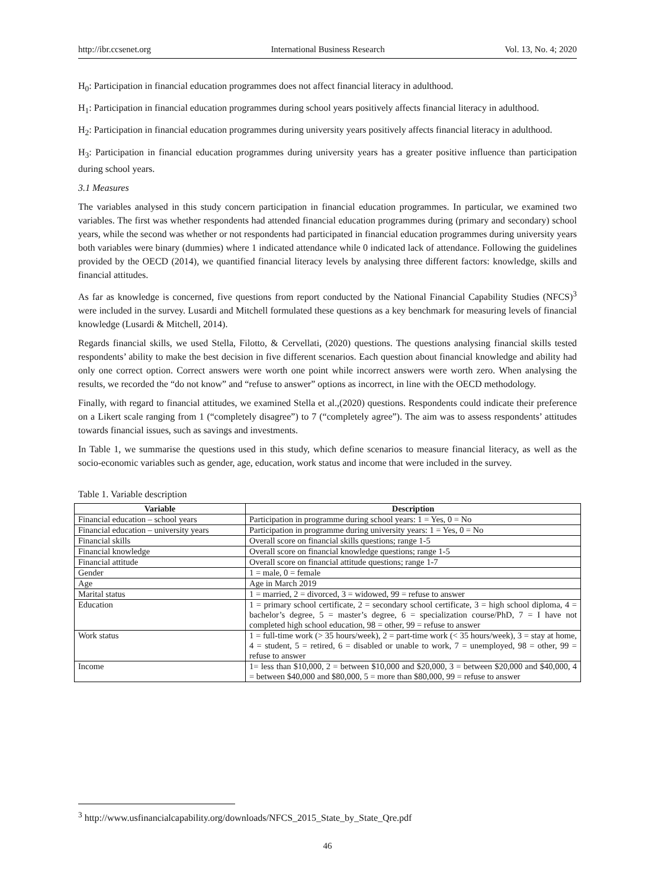http://ibr.ccsenet.org International Business Research Vol. 13, No. 4; 2020
H<sub>0</sub>: Participation in financial education programmes does not affect financial literacy in adulthood.
H<sub>1</sub>: Participation in financial education programmes during school years positively affects financial literacy in adulthood.
H<sub>2</sub>: Participation in financial education programmes during university years positively affects financial literacy in adulthood.
H<sub>3</sub>: Participation in financial education programmes during university years has a greater positive influence than participation during school years.
3.1 Measures
The variables analysed in this study concern participation in financial education programmes. In particular, we examined two variables. The first was whether respondents had attended financial education programmes during (primary and secondary) school years, while the second was whether or not respondents had participated in financial education programmes during university years both variables were binary (dummies) where 1 indicated attendance while 0 indicated lack of attendance. Following the guidelines provided by the OECD (2014), we quantified financial literacy levels by analysing three different factors: knowledge, skills and financial attitudes.
As far as knowledge is concerned, five questions from report conducted by the National Financial Capability Studies (NFCS)<sup>3</sup> were included in the survey. Lusardi and Mitchell formulated these questions as a key benchmark for measuring levels of financial knowledge (Lusardi & Mitchell, 2014).
Regards financial skills, we used Stella, Filotto, & Cervellati, (2020) questions. The questions analysing financial skills tested respondents’ ability to make the best decision in five different scenarios. Each question about financial knowledge and ability had only one correct option. Correct answers were worth one point while incorrect answers were worth zero. When analysing the results, we recorded the “do not know” and “refuse to answer” options as incorrect, in line with the OECD methodology.
Finally, with regard to financial attitudes, we examined Stella et al.,(2020) questions. Respondents could indicate their preference on a Likert scale ranging from 1 (“completely disagree”) to 7 (“completely agree”). The aim was to assess respondents’ attitudes towards financial issues, such as savings and investments.
In Table 1, we summarise the questions used in this study, which define scenarios to measure financial literacy, as well as the socio-economic variables such as gender, age, education, work status and income that were included in the survey.
Table 1. Variable description
| Variable | Description |
| --- | --- |
| Financial education – school years | Participation in programme during school years: 1 = Yes, 0 = No |
| Financial education – university years | Participation in programme during university years: 1 = Yes, 0 = No |
| Financial skills | Overall score on financial skills questions; range 1-5 |
| Financial knowledge | Overall score on financial knowledge questions; range 1-5 |
| Financial attitude | Overall score on financial attitude questions; range 1-7 |
| Gender | 1 = male, 0 = female |
| Age | Age in March 2019 |
| Marital status | 1 = married, 2 = divorced, 3 = widowed, 99 = refuse to answer |
| Education | 1 = primary school certificate, 2 = secondary school certificate, 3 = high school diploma, 4 = bachelor’s degree, 5 = master’s degree, 6 = specialization course/PhD, 7 = I have not completed high school education, 98 = other, 99 = refuse to answer |
| Work status | 1 = full-time work (> 35 hours/week), 2 = part-time work (< 35 hours/week), 3 = stay at home, 4 = student, 5 = retired, 6 = disabled or unable to work, 7 = unemployed, 98 = other, 99 = refuse to answer |
| Income | 1= less than $10,000, 2 = between $10,000 and $20,000, 3 = between $20,000 and $40,000, 4 = between $40,000 and $80,000, 5 = more than $80,000, 99 = refuse to answer |
<sup>3</sup> http://www.usfinancialcapability.org/downloads/NFCS_2015_State_by_State_Qre.pdf
46